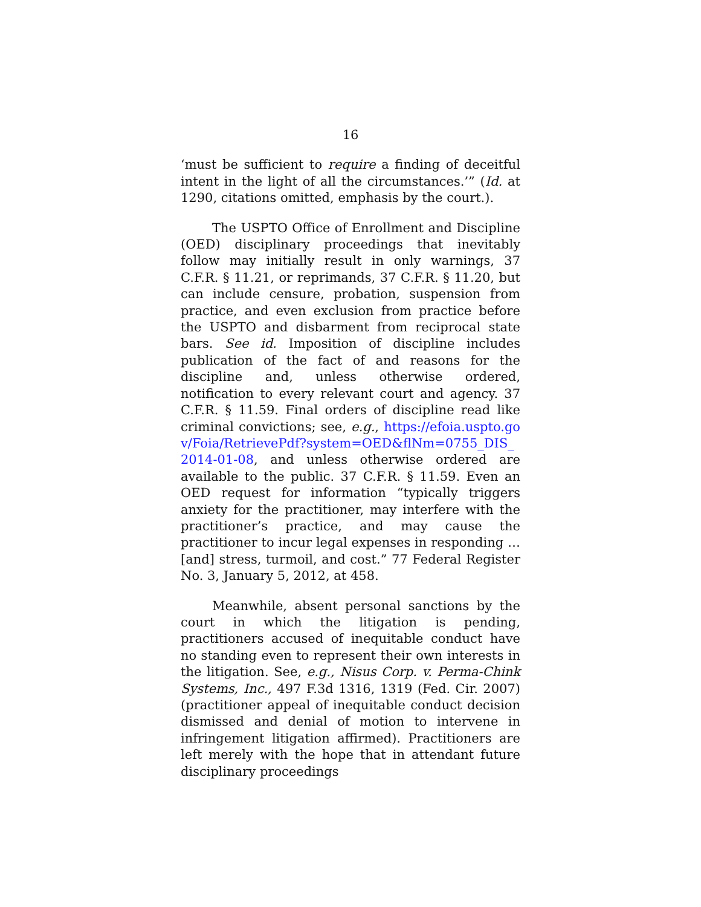16
‘must be sufficient to require a finding of deceitful intent in the light of all the circumstances.’” (Id. at 1290, citations omitted, emphasis by the court.).
The USPTO Office of Enrollment and Discipline (OED) disciplinary proceedings that inevitably follow may initially result in only warnings, 37 C.F.R. § 11.21, or reprimands, 37 C.F.R. § 11.20, but can include censure, probation, suspension from practice, and even exclusion from practice before the USPTO and disbarment from reciprocal state bars. See id. Imposition of discipline includes publication of the fact of and reasons for the discipline and, unless otherwise ordered, notification to every relevant court and agency. 37 C.F.R. § 11.59. Final orders of discipline read like criminal convictions; see, e.g., https://efoia.uspto.gov/Foia/RetrievePdf?system=OED&flNm=0755_DIS_2014-01-08, and unless otherwise ordered are available to the public. 37 C.F.R. § 11.59. Even an OED request for information “typically triggers anxiety for the practitioner, may interfere with the practitioner’s practice, and may cause the practitioner to incur legal expenses in responding … [and] stress, turmoil, and cost.” 77 Federal Register No. 3, January 5, 2012, at 458.
Meanwhile, absent personal sanctions by the court in which the litigation is pending, practitioners accused of inequitable conduct have no standing even to represent their own interests in the litigation. See, e.g., Nisus Corp. v. Perma-Chink Systems, Inc., 497 F.3d 1316, 1319 (Fed. Cir. 2007) (practitioner appeal of inequitable conduct decision dismissed and denial of motion to intervene in infringement litigation affirmed). Practitioners are left merely with the hope that in attendant future disciplinary proceedings